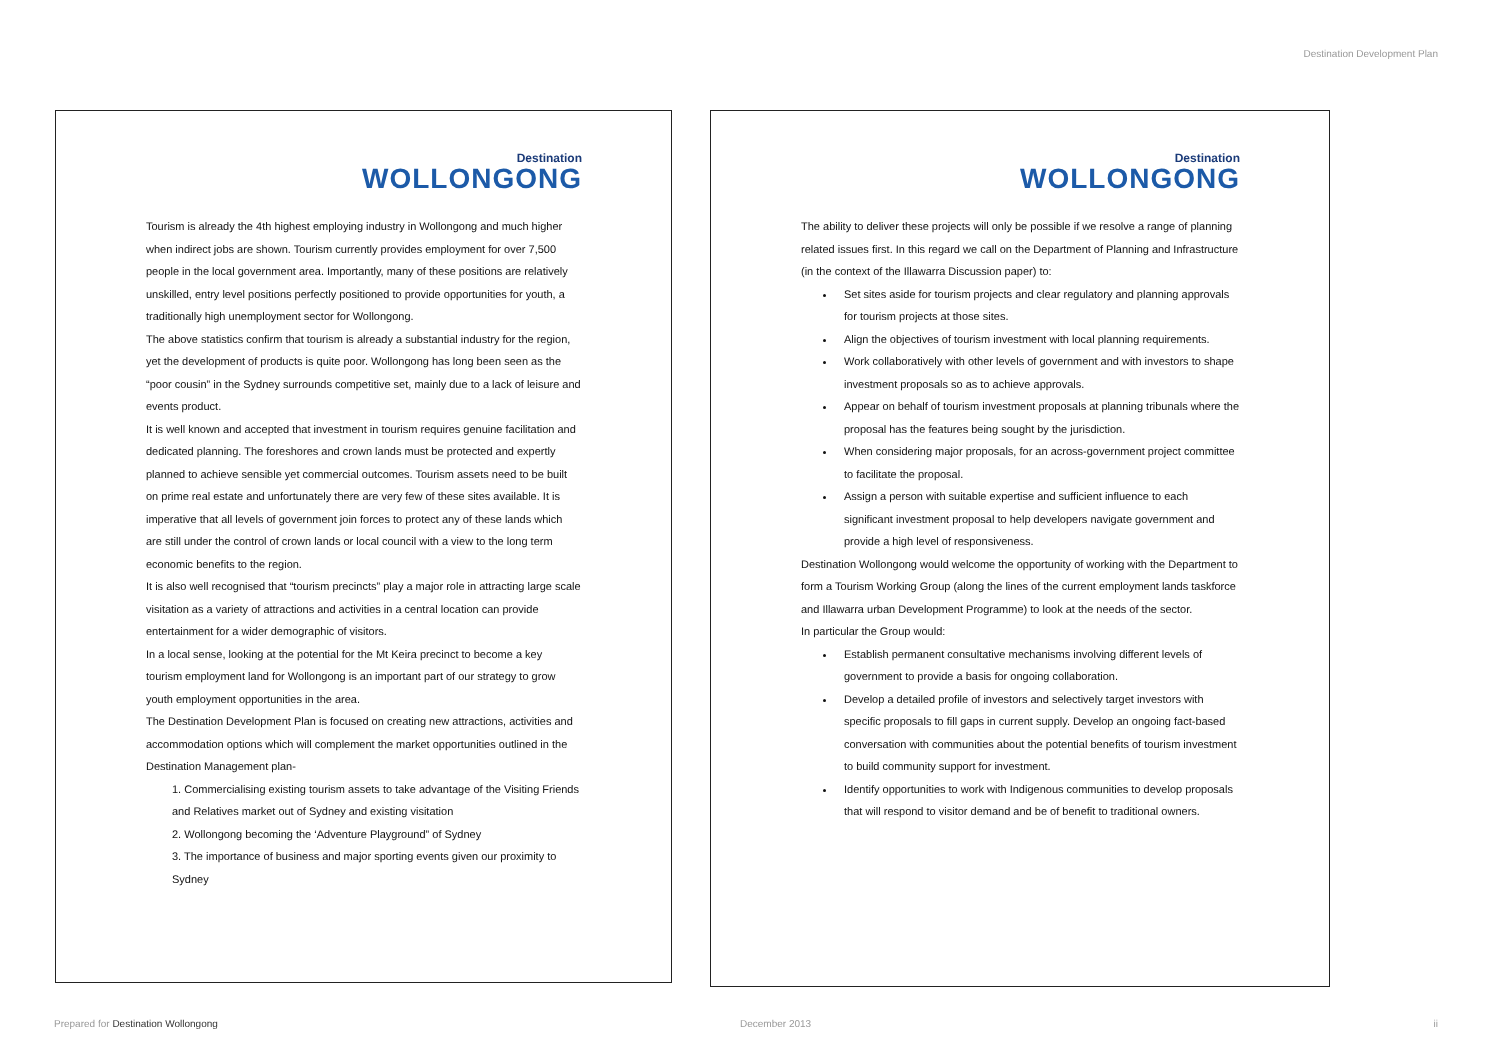Destination Development Plan
Destination
WOLLONGONG
Tourism is already the 4th highest employing industry in Wollongong and much higher when indirect jobs are shown. Tourism currently provides employment for over 7,500 people in the local government area. Importantly, many of these positions are relatively unskilled, entry level positions perfectly positioned to provide opportunities for youth, a traditionally high unemployment sector for Wollongong.
The above statistics confirm that tourism is already a substantial industry for the region, yet the development of products is quite poor. Wollongong has long been seen as the “poor cousin” in the Sydney surrounds competitive set, mainly due to a lack of leisure and events product.
It is well known and accepted that investment in tourism requires genuine facilitation and dedicated planning. The foreshores and crown lands must be protected and expertly planned to achieve sensible yet commercial outcomes. Tourism assets need to be built on prime real estate and unfortunately there are very few of these sites available. It is imperative that all levels of government join forces to protect any of these lands which are still under the control of crown lands or local council with a view to the long term economic benefits to the region.
It is also well recognised that “tourism precincts” play a major role in attracting large scale visitation as a variety of attractions and activities in a central location can provide entertainment for a wider demographic of visitors.
In a local sense, looking at the potential for the Mt Keira precinct to become a key tourism employment land for Wollongong is an important part of our strategy to grow youth employment opportunities in the area.
The Destination Development Plan is focused on creating new attractions, activities and accommodation options which will complement the market opportunities outlined in the Destination Management plan-
1. Commercialising existing tourism assets to take advantage of the Visiting Friends and Relatives market out of Sydney and existing visitation
2. Wollongong becoming the ‘Adventure Playground” of Sydney
3. The importance of business and major sporting events given our proximity to Sydney
Destination
WOLLONGONG
The ability to deliver these projects will only be possible if we resolve a range of planning related issues first. In this regard we call on the Department of Planning and Infrastructure (in the context of the Illawarra Discussion paper) to:
Set sites aside for tourism projects and clear regulatory and planning approvals for tourism projects at those sites.
Align the objectives of tourism investment with local planning requirements.
Work collaboratively with other levels of government and with investors to shape investment proposals so as to achieve approvals.
Appear on behalf of tourism investment proposals at planning tribunals where the proposal has the features being sought by the jurisdiction.
When considering major proposals, for an across-government project committee to facilitate the proposal.
Assign a person with suitable expertise and sufficient influence to each significant investment proposal to help developers navigate government and provide a high level of responsiveness.
Destination Wollongong would welcome the opportunity of working with the Department to form a Tourism Working Group (along the lines of the current employment lands taskforce and Illawarra urban Development Programme) to look at the needs of the sector.
In particular the Group would:
Establish permanent consultative mechanisms involving different levels of government to provide a basis for ongoing collaboration.
Develop a detailed profile of investors and selectively target investors with specific proposals to fill gaps in current supply. Develop an ongoing fact-based conversation with communities about the potential benefits of tourism investment to build community support for investment.
Identify opportunities to work with Indigenous communities to develop proposals that will respond to visitor demand and be of benefit to traditional owners.
Prepared for Destination Wollongong
December 2013 ii